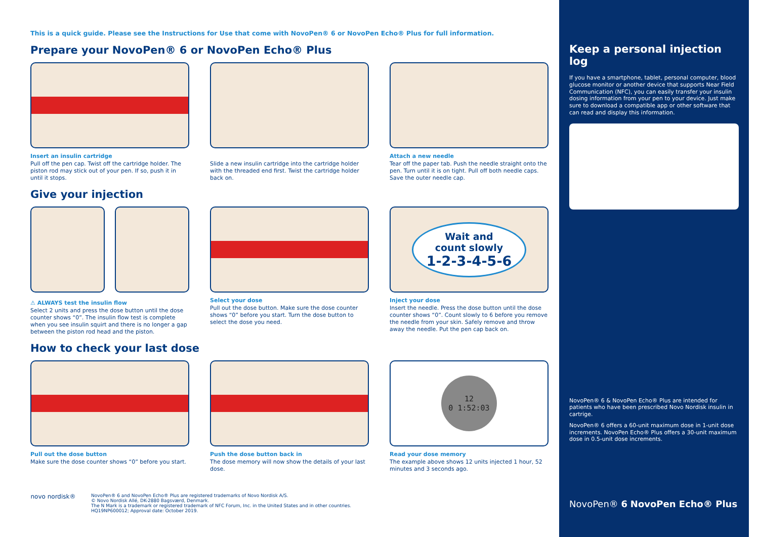This is a quick guide. Please see the Instructions for Use that come with NovoPen® 6 or NovoPen Echo® Plus for full information.
Prepare your NovoPen® 6 or NovoPen Echo® Plus
Insert an insulin cartridge
Pull off the pen cap. Twist off the cartridge holder. The piston rod may stick out of your pen. If so, push it in until it stops.
Slide a new insulin cartridge into the cartridge holder with the threaded end first. Twist the cartridge holder back on.
Attach a new needle
Tear off the paper tab. Push the needle straight onto the pen. Turn until it is on tight. Pull off both needle caps. Save the outer needle cap.
Give your injection
⚠ ALWAYS test the insulin flow
Select 2 units and press the dose button until the dose counter shows “0”. The insulin flow test is complete when you see insulin squirt and there is no longer a gap between the piston rod head and the piston.
Select your dose
Pull out the dose button. Make sure the dose counter shows “0” before you start. Turn the dose button to select the dose you need.
Wait and
count slowly
1-2-3-4-5-6
Inject your dose
Insert the needle. Press the dose button until the dose counter shows “0”. Count slowly to 6 before you remove the needle from your skin. Safely remove and throw away the needle. Put the pen cap back on.
How to check your last dose
Pull out the dose button
Make sure the dose counter shows “0” before you start.
Push the dose button back in
The dose memory will now show the details of your last dose.
12
0 1:52:03
Read your dose memory
The example above shows 12 units injected 1 hour, 52 minutes and 3 seconds ago.
novo nordisk®
NovoPen® 6 and NovoPen Echo® Plus are registered trademarks of Novo Nordisk A/S.
© Novo Nordisk Allé, DK-2880 Bagsværd, Denmark.
The N Mark is a trademark or registered trademark of NFC Forum, Inc. in the United States and in other countries.
HQ19NP600012; Approval date: October 2019.
Keep a personal injection log
If you have a smartphone, tablet, personal computer, blood glucose monitor or another device that supports Near Field Communication (NFC), you can easily transfer your insulin dosing information from your pen to your device. Just make sure to download a compatible app or other software that can read and display this information.
NovoPen® 6 & NovoPen Echo® Plus are intended for patients who have been prescribed Novo Nordisk insulin in cartrige.
NovoPen® 6 offers a 60-unit maximum dose in 1-unit dose increments. NovoPen Echo® Plus offers a 30-unit maximum dose in 0.5-unit dose increments.
NovoPen® 6 NovoPen Echo® Plus